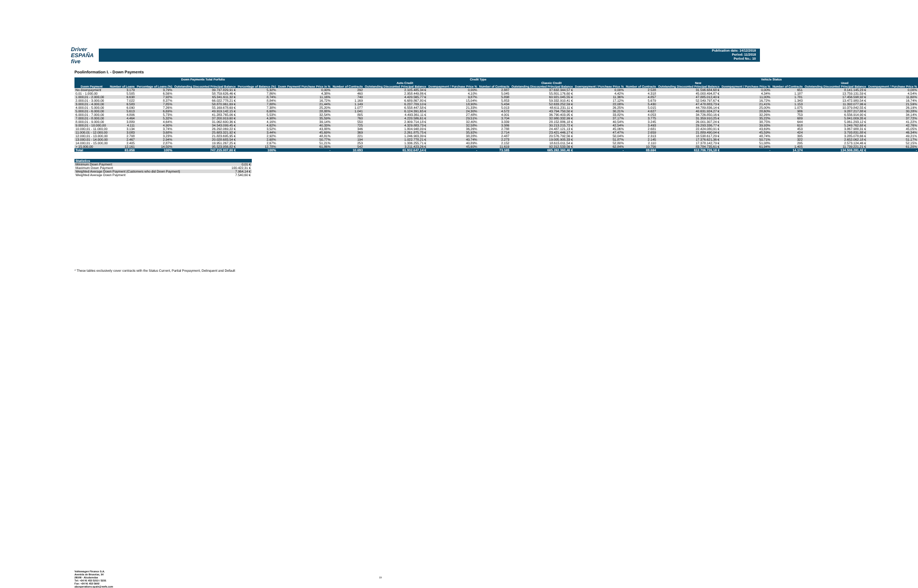Driver
ESPAÑA five
Publication date: 14/12/2018
Period: 11/2018
Period No.: 10
Poolinformation I. - Down Payments
| Down Payments Total Porfolio | | | | | | Credit Type | | | | | | Vehicle Status | | | | | |
| --- | --- | --- | --- | --- | --- | --- | --- | --- | --- | --- | --- | --- | --- | --- | --- | --- | --- |
| | | | | | | Auto Credit | | | Classic Credit | | | New | | | Used | | |
| Down Payment | Number of Loans | Percentage of Loans (%) | Outstanding Discounted Principal Balance | Percentage of Balance (%) | Down Payment/ Purchase Price in % | Number of Contracts | Outstanding Discounted Principal Balance | Downpayment / Purchase Price % | Number of Contracts | Outstanding Discounted Principal Balance | Downpayment / Purchase Price % | Number of Contracts | Outstanding Discounted Principal Balance | Downpayment / Purchase Price % | Number of Contracts | Outstanding Discounted Principal Balance | Downpayment / Purchase Price % |
| No downpayment | 3.179 | 3,79% | 39.737.829,91 € | 5,32% | 0,00% | 292 | 2.105.485,34 € | 0,00% | 2.887 | 37.632.344,57 € | 0,00% | 2.528 | 31.596.684,68 € | 0,00% | 651 | 8.141.145,23 € | 0,00% |
| 0,01 - 1.000,00 | 5.505 | 6,56% | 58.759.626,46 € | 7,86% | 4,38% | 460 | 2.958.449,86 € | 4,10% | 5.045 | 55.801.176,60 € | 4,42% | 4.318 | 45.000.494,87 € | 4,34% | 1.187 | 13.759.131,59 € | 4,54% |
| 1.000,01 - 2.000,00 | 6.638 | 7,92% | 65.341.611,32 € | 8,74% | 11,16% | 740 | 4.420.565,77 € | 9,87% | 5.898 | 60.921.045,55 € | 11,36% | 4.857 | 47.885.012,40 € | 11,00% | 1.781 | 17.456.598,92 € | 11,60% |
| 2.000,01 - 3.000,00 | 7.022 | 8,37% | 66.022.778,21 € | 8,84% | 16,72% | 1.169 | 6.689.867,80 € | 15,04% | 5.853 | 59.332.910,41 € | 17,12% | 5.679 | 52.549.797,67 € | 16,72% | 1.343 | 13.472.980,54 € | 16,74% |
| 3.000,01 - 4.000,00 | 6.583 | 7,85% | 58.870.961,69 € | 7,88% | 21,44% | 1.149 | 6.237.709,10 € | 18,90% | 5.434 | 52.633.252,59 € | 22,08% | 5.430 | 47.478.883,73 € | 21,41% | 1.153 | 11.392.077,96 € | 21,59% |
| 4.000,01 - 5.000,00 | 6.090 | 7,26% | 55.169.678,69 € | 7,38% | 25,20% | 1.077 | 6.558.447,58 € | 21,33% | 5.013 | 48.611.231,11 € | 26,25% | 5.015 | 44.789.836,14 € | 25,00% | 1.075 | 10.379.842,55 € | 26,19% |
| 5.000,01 - 6.000,00 | 5.613 | 6,69% | 49.919.142,15 € | 6,68% | 28,88% | 1.041 | 6.124.391,65 € | 24,30% | 4.572 | 43.794.750,50 € | 30,21% | 4.627 | 40.631.924,27 € | 28,60% | 986 | 9.287.217,88 € | 30,28% |
| 6.000,01 - 7.000,00 | 4.806 | 5,73% | 41.283.765,06 € | 5,53% | 32,54% | 805 | 4.493.361,11 € | 27,48% | 4.001 | 36.790.403,95 € | 33,82% | 4.053 | 34.726.850,16 € | 32,26% | 753 | 6.556.914,90 € | 34,14% |
| 7.000,01 - 8.000,00 | 4.464 | 5,32% | 37.200.919,60 € | 4,98% | 35,59% | 760 | 4.220.586,61 € | 29,51% | 3.704 | 32.980.332,99 € | 37,17% | 3.775 | 31.359.910,25 € | 35,22% | 689 | 5.841.009,35 € | 37,72% |
| 8.000,01 - 9.000,00 | 3.889 | 4,64% | 31.062.600,36 € | 4,16% | 39,14% | 550 | 2.909.714,18 € | 32,40% | 3.339 | 28.152.886,18 € | 40,54% | 3.245 | 26.001.307,24 € | 38,75% | 644 | 5.061.293,12 € | 41,22% |
| 9.000,01 - 10.000,00 | 4.111 | 4,90% | 34.543.099,45 € | 4,62% | 40,33% | 725 | 4.329.883,73 € | 32,58% | 3.386 | 30.213.215,72 € | 42,54% | 3.493 | 29.293.336,77 € | 39,93% | 618 | 5.249.762,68 € | 42,76% |
| 10.000,01 - 11.000,00 | 3.134 | 3,74% | 26.292.069,22 € | 3,52% | 43,88% | 346 | 1.804.948,09 € | 36,26% | 2.788 | 24.487.121,13 € | 45,06% | 2.681 | 22.424.080,91 € | 43,69% | 453 | 3.867.988,31 € | 45,05% |
| 11.000,01 - 12.000,00 | 3.083 | 3,68% | 25.683.321,92 € | 3,44% | 45,69% | 369 | 2.261.875,75 € | 35,92% | 2.714 | 23.421.446,17 € | 47,47% | 2.659 | 21.889.490,04 € | 45,59% | 424 | 3.793.831,88 € | 46,34% |
| 12.000,01 - 13.000,00 | 2.708 | 3,23% | 21.823.695,95 € | 2,92% | 48,81% | 221 | 1.246.903,39 € | 38,28% | 2.487 | 20.576.792,56 € | 50,04% | 2.313 | 18.538.617,29 € | 48,74% | 395 | 3.285.078,66 € | 49,21% |
| 13.000,01 - 14.000,00 | 2.467 | 2,94% | 20.028.683,54 € | 2,68% | 50,77% | 194 | 1.022.778,21 € | 40,74% | 2.273 | 19.005.905,33 € | 51,87% | 2.145 | 17.376.621,36 € | 50,71% | 322 | 2.652.062,18 € | 51,17% |
| 14.000,01 - 15.000,00 | 2.405 | 2,87% | 19.951.267,25 € | 2,67% | 51,21% | 253 | 1.336.255,71 € | 40,89% | 2.152 | 18.615.011,54 € | 52,80% | 2.110 | 17.378.142,79 € | 51,08% | 295 | 2.573.124,46 € | 52,15% |
| > 15.000,00 | 12.161 | 14,50% | 95.523.956,82 € | 12,78% | 61,86% | 542 | 3.211.423,26 € | 45,60% | 11.619 | 92.312.533,56 € | 62,84% | 10.756 | 83.784.735,61 € | 61,94% | 1.405 | 11.739.221,21 € | 61,20% |
| Total | 83.858 | 100% | 747.215.007,60 € | 100% | - | 10.693 | 61.932.647,14 € | - | 73.165 | 685.282.360,46 € | - | 69.684 | 612.706.726,18 € | - | 14.174 | 134.508.281,42 € | - |
| Statistics | |
| Minimum Down Payment | 0,01 € |
| Maximum Down Payment | 100.422,31 € |
| Weighted Average Down Payment (Customers who did Down Payment) | 7.964,14 € |
| Weighted Average Down Payment | 7.540,60 € |
* These tables exclusively cover contracts with the Status Current, Partial Prepayment, Delinquent and Default
Volkswagen Finance S.A.
Avenida de Bruselas, 34
28108 - Alcobendas
Tel: +34 91 453 5213 / 5231
Fax: +34 91 453 5602
abosperations.spain@vwfs.com
19